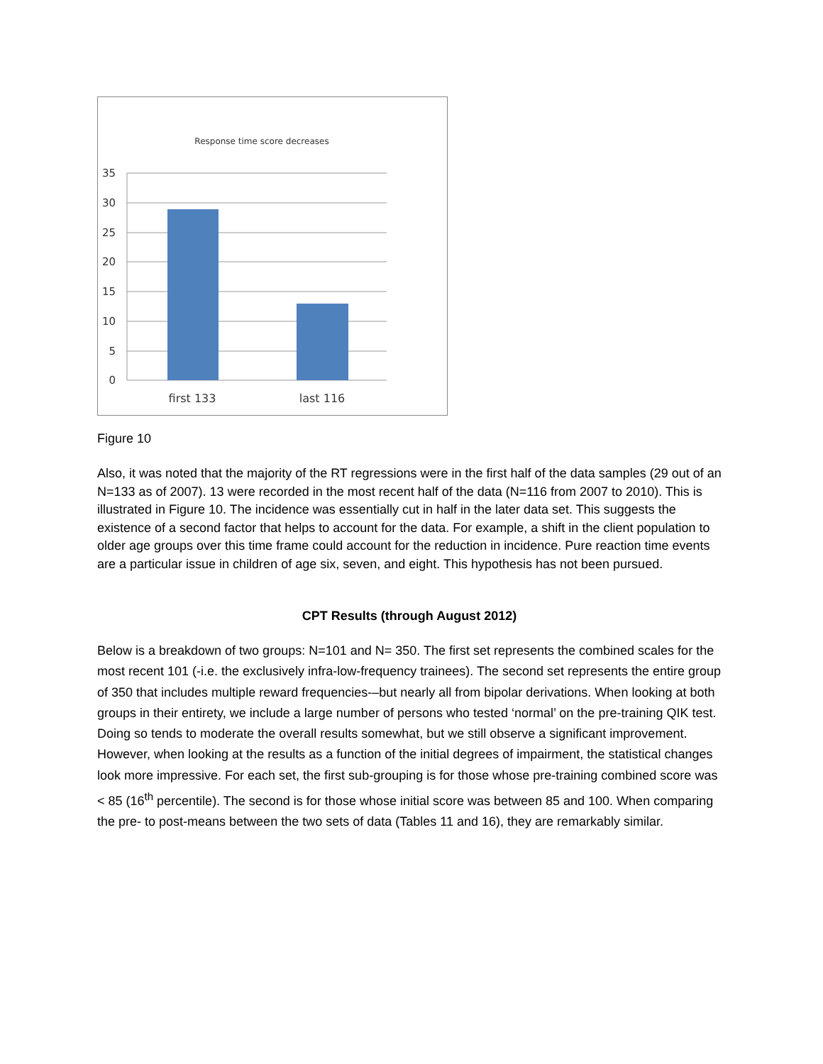Response time score decreases
35
30
25
20
15
10
5
0
first 133
last 116
Figure 10
Also, it was noted that the majority of the RT regressions were in the first half of the data samples (29 out of an N=133 as of 2007). 13 were recorded in the most recent half of the data (N=116 from 2007 to 2010). This is illustrated in Figure 10. The incidence was essentially cut in half in the later data set. This suggests the existence of a second factor that helps to account for the data. For example, a shift in the client population to older age groups over this time frame could account for the reduction in incidence. Pure reaction time events are a particular issue in children of age six, seven, and eight. This hypothesis has not been pursued.
CPT Results (through August 2012)
Below is a breakdown of two groups: N=101 and N= 350. The first set represents the combined scales for the most recent 101 (-i.e. the exclusively infra-low-frequency trainees). The second set represents the entire group of 350 that includes multiple reward frequencies-–but nearly all from bipolar derivations. When looking at both groups in their entirety, we include a large number of persons who tested ‘normal’ on the pre-training QIK test. Doing so tends to moderate the overall results somewhat, but we still observe a significant improvement. However, when looking at the results as a function of the initial degrees of impairment, the statistical changes look more impressive. For each set, the first sub-grouping is for those whose pre-training combined score was < 85 (16<sup>th</sup> percentile). The second is for those whose initial score was between 85 and 100. When comparing the pre- to post-means between the two sets of data (Tables 11 and 16), they are remarkably similar.